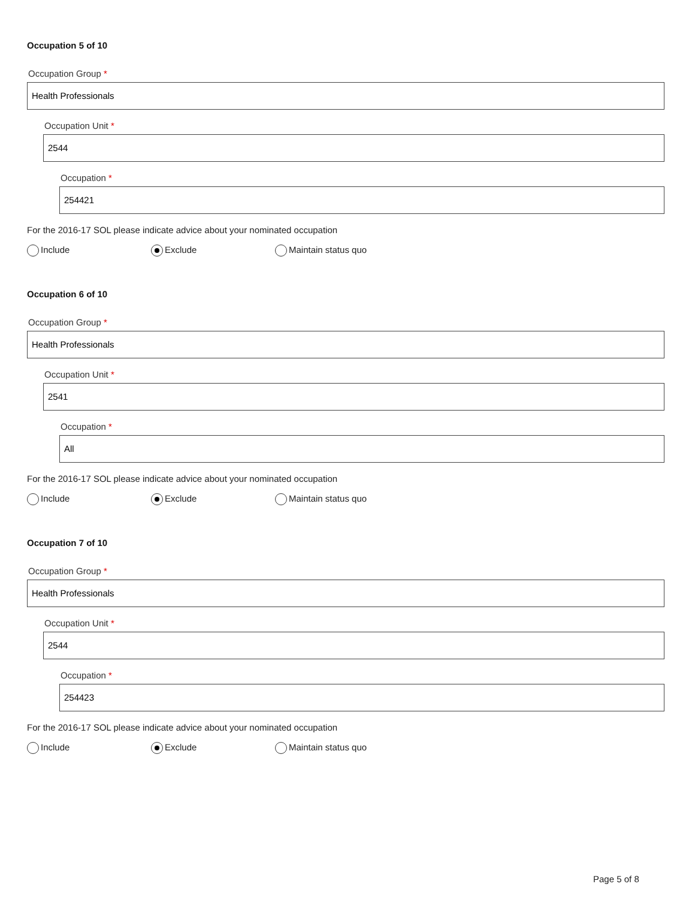Occupation 5 of 10
Occupation Group *
Health Professionals
Occupation Unit *
2544
Occupation *
254421
For the 2016-17 SOL please indicate advice about your nominated occupation
Include Exclude Maintain status quo
Occupation 6 of 10
Occupation Group *
Health Professionals
Occupation Unit *
2541
Occupation *
All
For the 2016-17 SOL please indicate advice about your nominated occupation
Include Exclude Maintain status quo
Occupation 7 of 10
Occupation Group *
Health Professionals
Occupation Unit *
2544
Occupation *
254423
For the 2016-17 SOL please indicate advice about your nominated occupation
Include Exclude Maintain status quo
Page 5 of 8